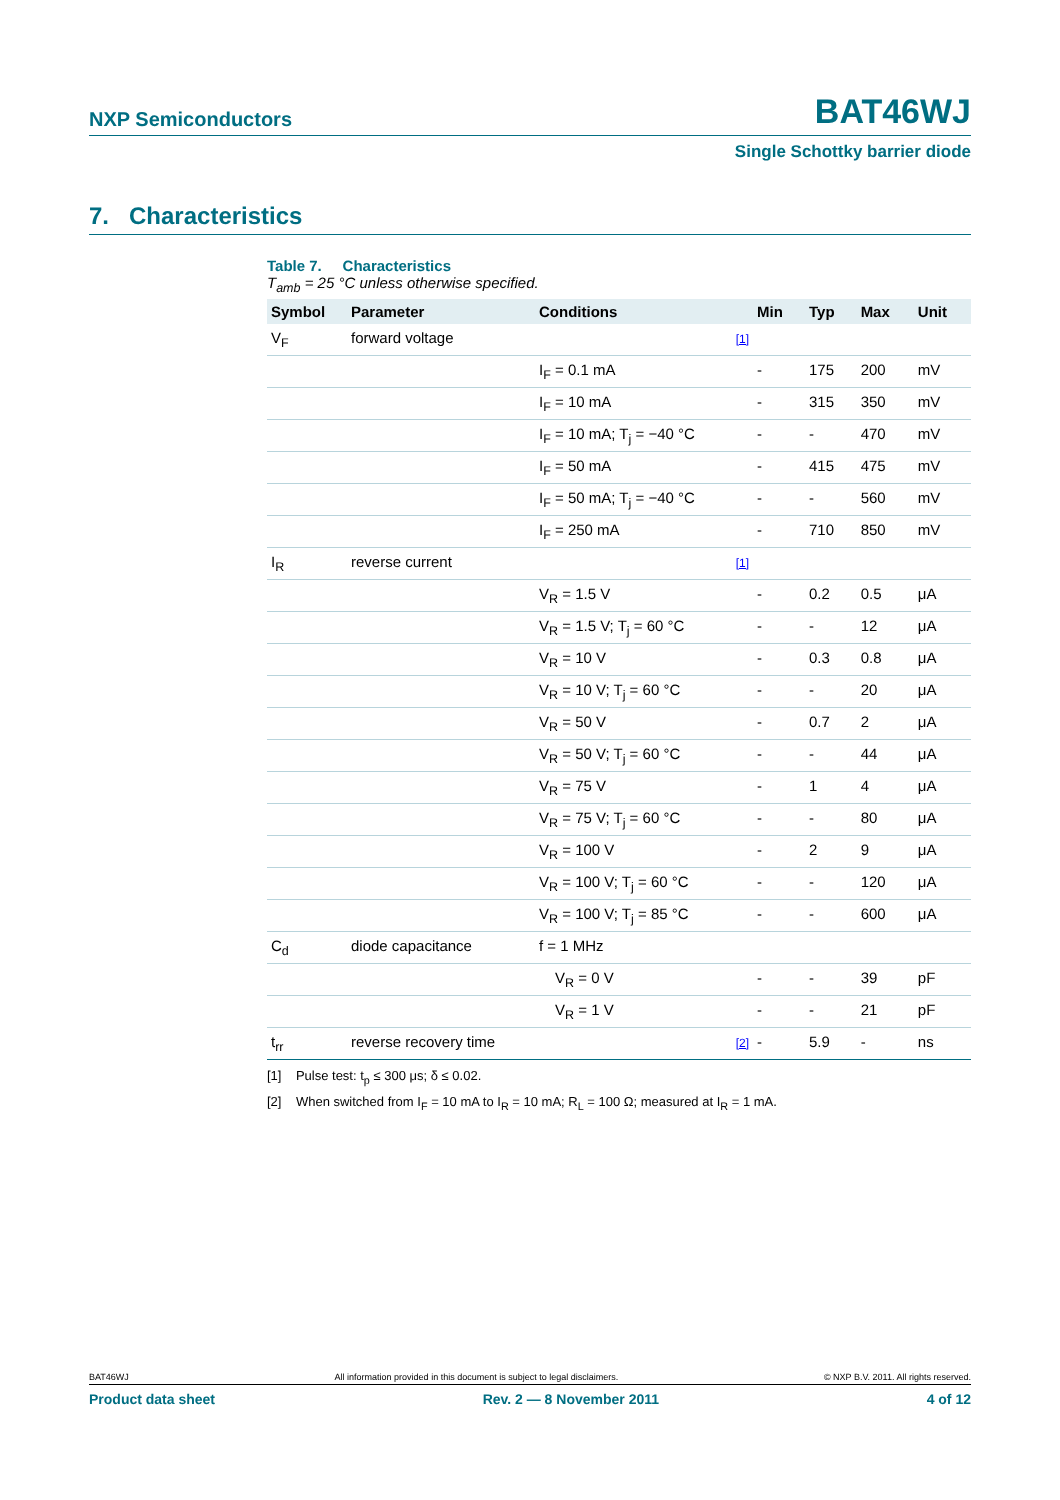NXP Semiconductors
BAT46WJ
Single Schottky barrier diode
7. Characteristics
Table 7. Characteristics
T<sub>amb</sub> = 25 °C unless otherwise specified.
| Symbol | Parameter | Conditions | Min | Typ | Max | Unit |
| --- | --- | --- | --- | --- | --- | --- |
| V<sub>F</sub> | forward voltage | [1] | | | | |
| | | I<sub>F</sub> = 0.1 mA | - | 175 | 200 | mV |
| | | I<sub>F</sub> = 10 mA | - | 315 | 350 | mV |
| | | I<sub>F</sub> = 10 mA; T<sub>j</sub> = −40 °C | - | - | 470 | mV |
| | | I<sub>F</sub> = 50 mA | - | 415 | 475 | mV |
| | | I<sub>F</sub> = 50 mA; T<sub>j</sub> = −40 °C | - | - | 560 | mV |
| | | I<sub>F</sub> = 250 mA | - | 710 | 850 | mV |
| I<sub>R</sub> | reverse current | [1] | | | | |
| | | V<sub>R</sub> = 1.5 V | - | 0.2 | 0.5 | μA |
| | | V<sub>R</sub> = 1.5 V; T<sub>j</sub> = 60 °C | - | - | 12 | μA |
| | | V<sub>R</sub> = 10 V | - | 0.3 | 0.8 | μA |
| | | V<sub>R</sub> = 10 V; T<sub>j</sub> = 60 °C | - | - | 20 | μA |
| | | V<sub>R</sub> = 50 V | - | 0.7 | 2 | μA |
| | | V<sub>R</sub> = 50 V; T<sub>j</sub> = 60 °C | - | - | 44 | μA |
| | | V<sub>R</sub> = 75 V | - | 1 | 4 | μA |
| | | V<sub>R</sub> = 75 V; T<sub>j</sub> = 60 °C | - | - | 80 | μA |
| | | V<sub>R</sub> = 100 V | - | 2 | 9 | μA |
| | | V<sub>R</sub> = 100 V; T<sub>j</sub> = 60 °C | - | - | 120 | μA |
| | | V<sub>R</sub> = 100 V; T<sub>j</sub> = 85 °C | - | - | 600 | μA |
| C<sub>d</sub> | diode capacitance | f = 1 MHz | | | | |
| | | V<sub>R</sub> = 0 V | - | - | 39 | pF |
| | | V<sub>R</sub> = 1 V | - | - | 21 | pF |
| t<sub>rr</sub> | reverse recovery time | [2] | - | 5.9 | - | ns |
[1] Pulse test: t<sub>p</sub> ≤ 300 μs; δ ≤ 0.02.
[2] When switched from I<sub>F</sub> = 10 mA to I<sub>R</sub> = 10 mA; R<sub>L</sub> = 100 Ω; measured at I<sub>R</sub> = 1 mA.
BAT46WJ All information provided in this document is subject to legal disclaimers. © NXP B.V. 2011. All rights reserved.
Product data sheet Rev. 2 — 8 November 2011 4 of 12